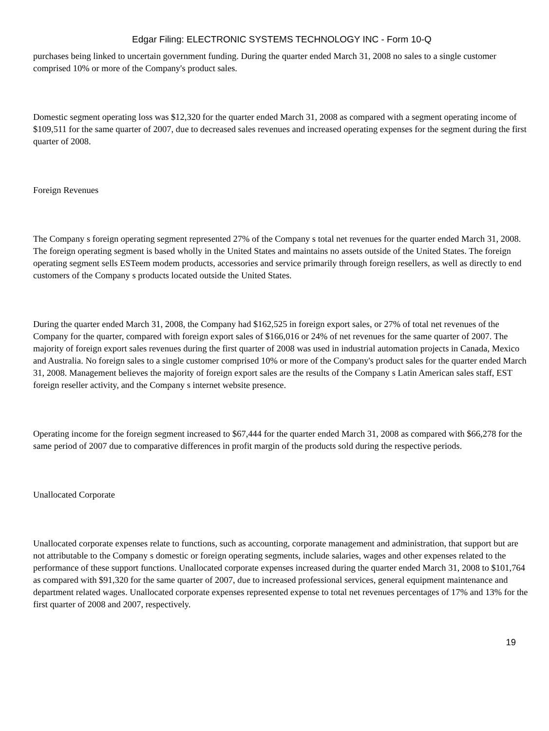Edgar Filing: ELECTRONIC SYSTEMS TECHNOLOGY INC - Form 10-Q
purchases being linked to uncertain government funding. During the quarter ended March 31, 2008 no sales to a single customer comprised 10% or more of the Company's product sales.
Domestic segment operating loss was $12,320 for the quarter ended March 31, 2008 as compared with a segment operating income of $109,511 for the same quarter of 2007, due to decreased sales revenues and increased operating expenses for the segment during the first quarter of 2008.
Foreign Revenues
The Company s foreign operating segment represented 27% of the Company s total net revenues for the quarter ended March 31, 2008. The foreign operating segment is based wholly in the United States and maintains no assets outside of the United States. The foreign operating segment sells ESTeem modem products, accessories and service primarily through foreign resellers, as well as directly to end customers of the Company s products located outside the United States.
During the quarter ended March 31, 2008, the Company had $162,525 in foreign export sales, or 27% of total net revenues of the Company for the quarter, compared with foreign export sales of $166,016 or 24% of net revenues for the same quarter of 2007. The majority of foreign export sales revenues during the first quarter of 2008 was used in industrial automation projects in Canada, Mexico and Australia. No foreign sales to a single customer comprised 10% or more of the Company's product sales for the quarter ended March 31, 2008. Management believes the majority of foreign export sales are the results of the Company s Latin American sales staff, EST foreign reseller activity, and the Company s internet website presence.
Operating income for the foreign segment increased to $67,444 for the quarter ended March 31, 2008 as compared with $66,278 for the same period of 2007 due to comparative differences in profit margin of the products sold during the respective periods.
Unallocated Corporate
Unallocated corporate expenses relate to functions, such as accounting, corporate management and administration, that support but are not attributable to the Company s domestic or foreign operating segments, include salaries, wages and other expenses related to the performance of these support functions. Unallocated corporate expenses increased during the quarter ended March 31, 2008 to $101,764 as compared with $91,320 for the same quarter of 2007, due to increased professional services, general equipment maintenance and department related wages. Unallocated corporate expenses represented expense to total net revenues percentages of 17% and 13% for the first quarter of 2008 and 2007, respectively.
19